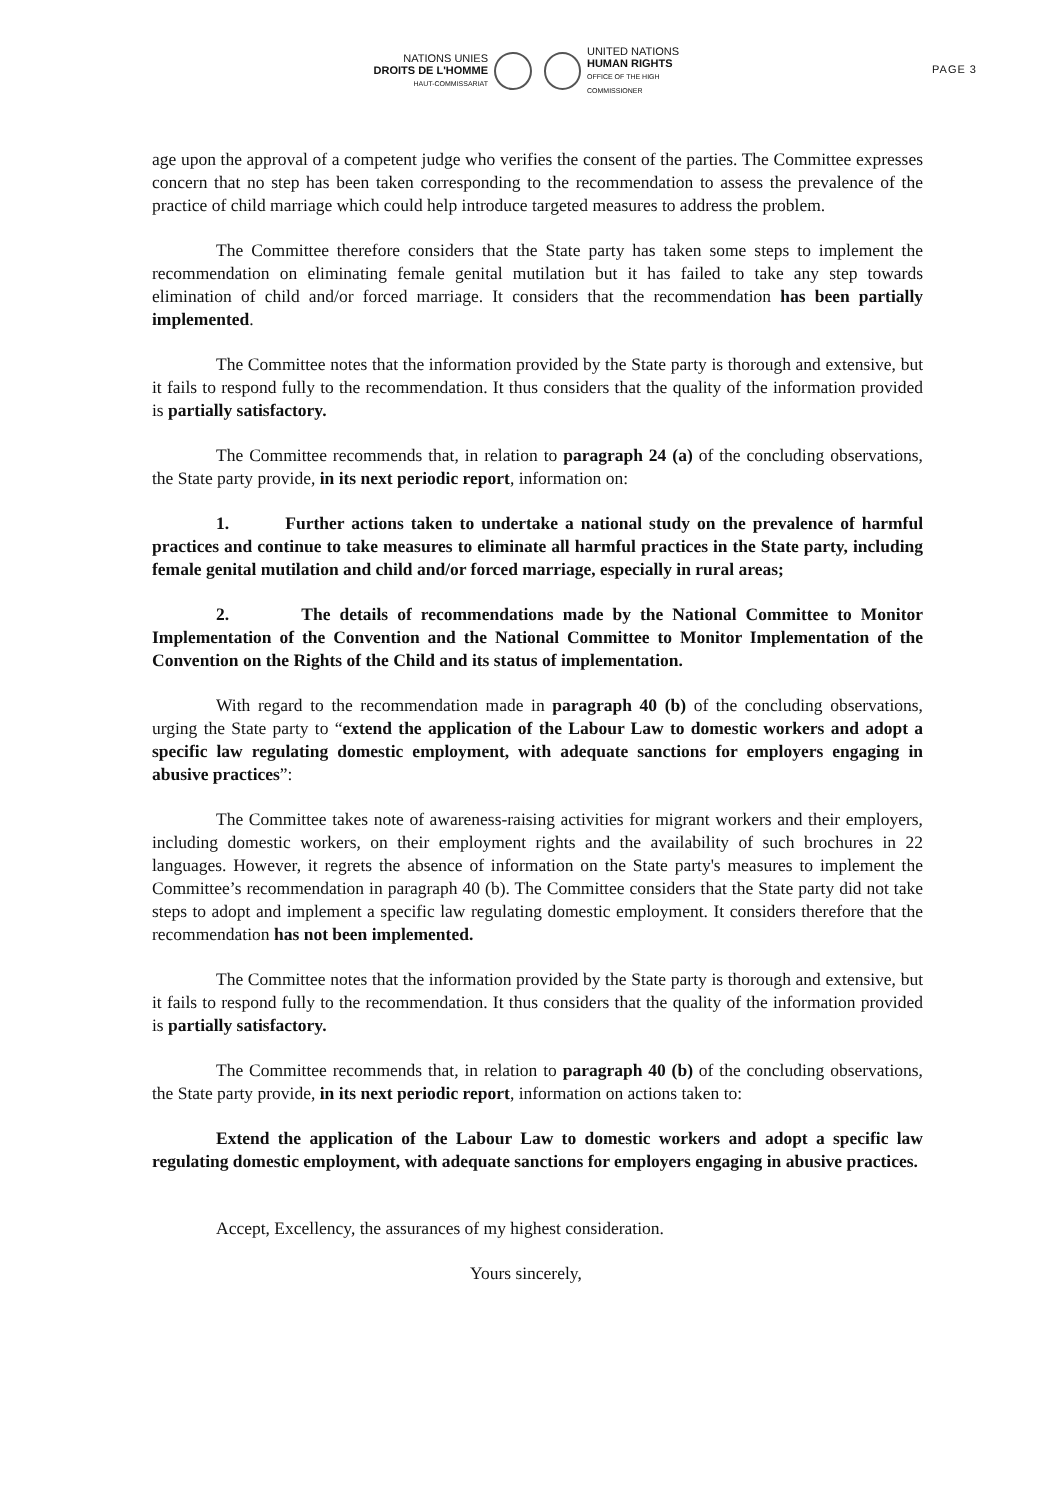NATIONS UNIES
DROITS DE L'HOMME
HAUT-COMMISSARIAT
UNITED NATIONS
HUMAN RIGHTS
OFFICE OF THE HIGH COMMISSIONER
PAGE 3
age upon the approval of a competent judge who verifies the consent of the parties. The Committee expresses concern that no step has been taken corresponding to the recommendation to assess the prevalence of the practice of child marriage which could help introduce targeted measures to address the problem.
The Committee therefore considers that the State party has taken some steps to implement the recommendation on eliminating female genital mutilation but it has failed to take any step towards elimination of child and/or forced marriage. It considers that the recommendation has been partially implemented.
The Committee notes that the information provided by the State party is thorough and extensive, but it fails to respond fully to the recommendation. It thus considers that the quality of the information provided is partially satisfactory.
The Committee recommends that, in relation to paragraph 24 (a) of the concluding observations, the State party provide, in its next periodic report, information on:
1. Further actions taken to undertake a national study on the prevalence of harmful practices and continue to take measures to eliminate all harmful practices in the State party, including female genital mutilation and child and/or forced marriage, especially in rural areas;
2. The details of recommendations made by the National Committee to Monitor Implementation of the Convention and the National Committee to Monitor Implementation of the Convention on the Rights of the Child and its status of implementation.
With regard to the recommendation made in paragraph 40 (b) of the concluding observations, urging the State party to “extend the application of the Labour Law to domestic workers and adopt a specific law regulating domestic employment, with adequate sanctions for employers engaging in abusive practices”:
The Committee takes note of awareness-raising activities for migrant workers and their employers, including domestic workers, on their employment rights and the availability of such brochures in 22 languages. However, it regrets the absence of information on the State party's measures to implement the Committee’s recommendation in paragraph 40 (b). The Committee considers that the State party did not take steps to adopt and implement a specific law regulating domestic employment. It considers therefore that the recommendation has not been implemented.
The Committee notes that the information provided by the State party is thorough and extensive, but it fails to respond fully to the recommendation. It thus considers that the quality of the information provided is partially satisfactory.
The Committee recommends that, in relation to paragraph 40 (b) of the concluding observations, the State party provide, in its next periodic report, information on actions taken to:
Extend the application of the Labour Law to domestic workers and adopt a specific law regulating domestic employment, with adequate sanctions for employers engaging in abusive practices.
Accept, Excellency, the assurances of my highest consideration.
Yours sincerely,